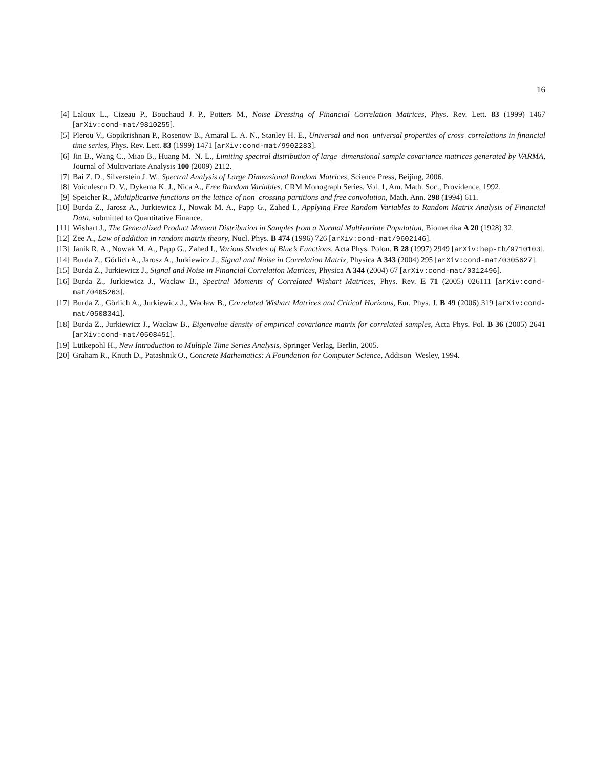16
[4] Laloux L., Cizeau P., Bouchaud J.–P., Potters M., Noise Dressing of Financial Correlation Matrices, Phys. Rev. Lett. 83 (1999) 1467 [arXiv:cond-mat/9810255].
[5] Plerou V., Gopikrishnan P., Rosenow B., Amaral L. A. N., Stanley H. E., Universal and non–universal properties of cross–correlations in financial time series, Phys. Rev. Lett. 83 (1999) 1471 [arXiv:cond-mat/9902283].
[6] Jin B., Wang C., Miao B., Huang M.–N. L., Limiting spectral distribution of large–dimensional sample covariance matrices generated by VARMA, Journal of Multivariate Analysis 100 (2009) 2112.
[7] Bai Z. D., Silverstein J. W., Spectral Analysis of Large Dimensional Random Matrices, Science Press, Beijing, 2006.
[8] Voiculescu D. V., Dykema K. J., Nica A., Free Random Variables, CRM Monograph Series, Vol. 1, Am. Math. Soc., Providence, 1992.
[9] Speicher R., Multiplicative functions on the lattice of non–crossing partitions and free convolution, Math. Ann. 298 (1994) 611.
[10] Burda Z., Jarosz A., Jurkiewicz J., Nowak M. A., Papp G., Zahed I., Applying Free Random Variables to Random Matrix Analysis of Financial Data, submitted to Quantitative Finance.
[11] Wishart J., The Generalized Product Moment Distribution in Samples from a Normal Multivariate Population, Biometrika A 20 (1928) 32.
[12] Zee A., Law of addition in random matrix theory, Nucl. Phys. B 474 (1996) 726 [arXiv:cond-mat/9602146].
[13] Janik R. A., Nowak M. A., Papp G., Zahed I., Various Shades of Blue’s Functions, Acta Phys. Polon. B 28 (1997) 2949 [arXiv:hep-th/9710103].
[14] Burda Z., Görlich A., Jarosz A., Jurkiewicz J., Signal and Noise in Correlation Matrix, Physica A 343 (2004) 295 [arXiv:cond-mat/0305627].
[15] Burda Z., Jurkiewicz J., Signal and Noise in Financial Correlation Matrices, Physica A 344 (2004) 67 [arXiv:cond-mat/0312496].
[16] Burda Z., Jurkiewicz J., Wacław B., Spectral Moments of Correlated Wishart Matrices, Phys. Rev. E 71 (2005) 026111 [arXiv:cond-mat/0405263].
[17] Burda Z., Görlich A., Jurkiewicz J., Wacław B., Correlated Wishart Matrices and Critical Horizons, Eur. Phys. J. B 49 (2006) 319 [arXiv:cond-mat/0508341].
[18] Burda Z., Jurkiewicz J., Wacław B., Eigenvalue density of empirical covariance matrix for correlated samples, Acta Phys. Pol. B 36 (2005) 2641 [arXiv:cond-mat/0508451].
[19] Lütkepohl H., New Introduction to Multiple Time Series Analysis, Springer Verlag, Berlin, 2005.
[20] Graham R., Knuth D., Patashnik O., Concrete Mathematics: A Foundation for Computer Science, Addison–Wesley, 1994.